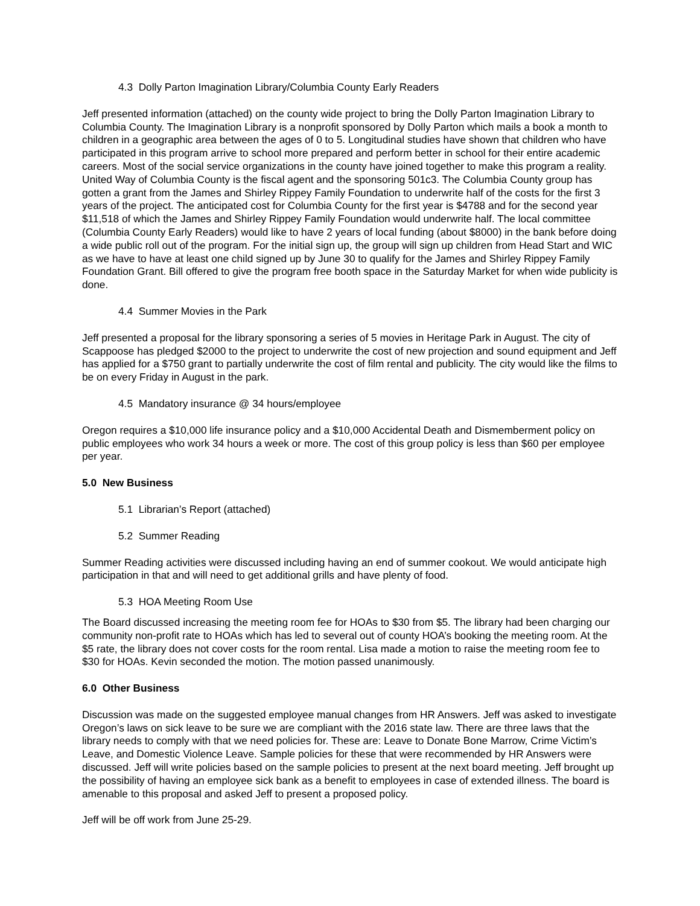4.3 Dolly Parton Imagination Library/Columbia County Early Readers
Jeff presented information (attached) on the county wide project to bring the Dolly Parton Imagination Library to Columbia County. The Imagination Library is a nonprofit sponsored by Dolly Parton which mails a book a month to children in a geographic area between the ages of 0 to 5. Longitudinal studies have shown that children who have participated in this program arrive to school more prepared and perform better in school for their entire academic careers. Most of the social service organizations in the county have joined together to make this program a reality. United Way of Columbia County is the fiscal agent and the sponsoring 501c3. The Columbia County group has gotten a grant from the James and Shirley Rippey Family Foundation to underwrite half of the costs for the first 3 years of the project. The anticipated cost for Columbia County for the first year is $4788 and for the second year $11,518 of which the James and Shirley Rippey Family Foundation would underwrite half. The local committee (Columbia County Early Readers) would like to have 2 years of local funding (about $8000) in the bank before doing a wide public roll out of the program. For the initial sign up, the group will sign up children from Head Start and WIC as we have to have at least one child signed up by June 30 to qualify for the James and Shirley Rippey Family Foundation Grant. Bill offered to give the program free booth space in the Saturday Market for when wide publicity is done.
4.4 Summer Movies in the Park
Jeff presented a proposal for the library sponsoring a series of 5 movies in Heritage Park in August. The city of Scappoose has pledged $2000 to the project to underwrite the cost of new projection and sound equipment and Jeff has applied for a $750 grant to partially underwrite the cost of film rental and publicity. The city would like the films to be on every Friday in August in the park.
4.5 Mandatory insurance @ 34 hours/employee
Oregon requires a $10,000 life insurance policy and a $10,000 Accidental Death and Dismemberment policy on public employees who work 34 hours a week or more. The cost of this group policy is less than $60 per employee per year.
5.0 New Business
5.1 Librarian’s Report (attached)
5.2 Summer Reading
Summer Reading activities were discussed including having an end of summer cookout. We would anticipate high participation in that and will need to get additional grills and have plenty of food.
5.3 HOA Meeting Room Use
The Board discussed increasing the meeting room fee for HOAs to $30 from $5. The library had been charging our community non-profit rate to HOAs which has led to several out of county HOA’s booking the meeting room. At the $5 rate, the library does not cover costs for the room rental. Lisa made a motion to raise the meeting room fee to $30 for HOAs. Kevin seconded the motion. The motion passed unanimously.
6.0 Other Business
Discussion was made on the suggested employee manual changes from HR Answers. Jeff was asked to investigate Oregon’s laws on sick leave to be sure we are compliant with the 2016 state law. There are three laws that the library needs to comply with that we need policies for. These are: Leave to Donate Bone Marrow, Crime Victim’s Leave, and Domestic Violence Leave. Sample policies for these that were recommended by HR Answers were discussed. Jeff will write policies based on the sample policies to present at the next board meeting. Jeff brought up the possibility of having an employee sick bank as a benefit to employees in case of extended illness. The board is amenable to this proposal and asked Jeff to present a proposed policy.
Jeff will be off work from June 25-29.